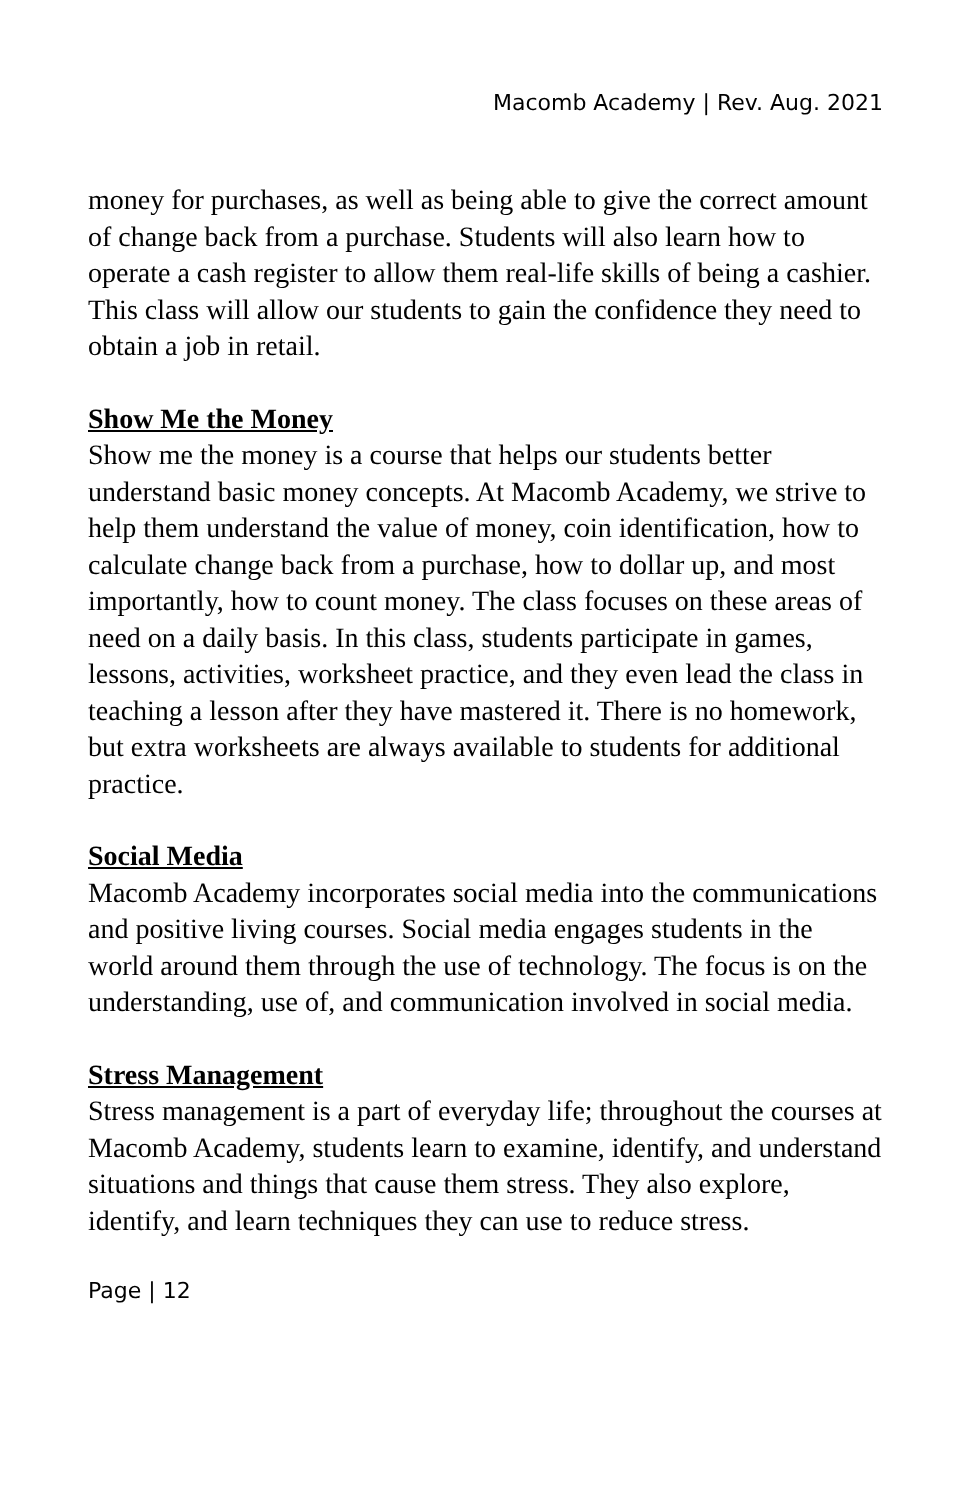Macomb Academy | Rev. Aug. 2021
money for purchases, as well as being able to give the correct amount of change back from a purchase. Students will also learn how to operate a cash register to allow them real-life skills of being a cashier. This class will allow our students to gain the confidence they need to obtain a job in retail.
Show Me the Money
Show me the money is a course that helps our students better understand basic money concepts. At Macomb Academy, we strive to help them understand the value of money, coin identification, how to calculate change back from a purchase, how to dollar up, and most importantly, how to count money. The class focuses on these areas of need on a daily basis. In this class, students participate in games, lessons, activities, worksheet practice, and they even lead the class in teaching a lesson after they have mastered it. There is no homework, but extra worksheets are always available to students for additional practice.
Social Media
Macomb Academy incorporates social media into the communications and positive living courses. Social media engages students in the world around them through the use of technology. The focus is on the understanding, use of, and communication involved in social media.
Stress Management
Stress management is a part of everyday life; throughout the courses at Macomb Academy, students learn to examine, identify, and understand situations and things that cause them stress. They also explore, identify, and learn techniques they can use to reduce stress.
Page | 12